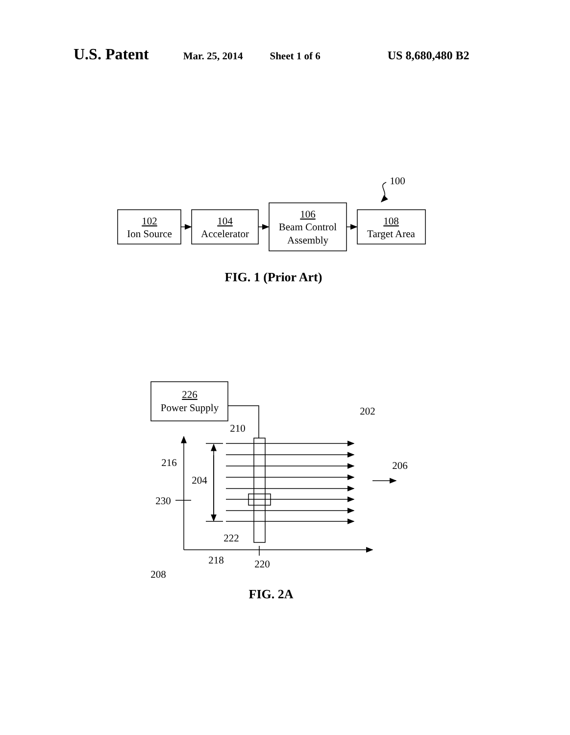U.S. Patent Mar. 25, 2014 Sheet 1 of 6 US 8,680,480 B2
102
Ion Source
104
Accelerator
106
Beam Control
Assembly
108
Target Area
100
FIG. 1 (Prior Art)
226
Power Supply
202
210
216
204
206
230
222
218
220
208
FIG. 2A